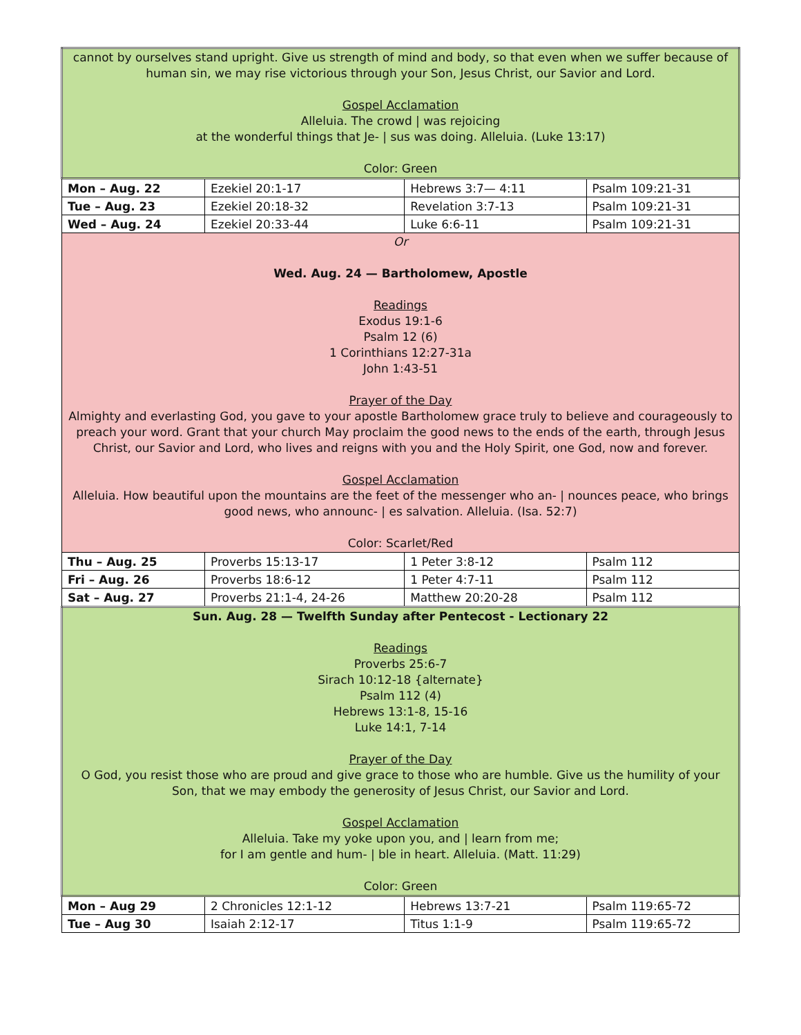| cannot by ourselves stand upright. Give us strength of mind and body, so that even when we suffer because of human sin, we may rise victorious through your Son, Jesus Christ, our Savior and Lord. Gospel Acclamation Alleluia. The crowd / was rejoicing at the wonderful things that Je- / sus was doing. Alleluia. (Luke 13:17) Color: Green | | | |
| Mon – Aug. 22 | Ezekiel 20:1-17 | Hebrews 3:7— 4:11 | Psalm 109:21-31 |
| Tue – Aug. 23 | Ezekiel 20:18-32 | Revelation 3:7-13 | Psalm 109:21-31 |
| Wed – Aug. 24 | Ezekiel 20:33-44 | Luke 6:6-11 | Psalm 109:21-31 |
| Or Wed. Aug. 24 — Bartholomew, Apostle Readings Exodus 19:1-6 Psalm 12 (6) 1 Corinthians 12:27-31a John 1:43-51 Prayer of the Day Almighty and everlasting God, you gave to your apostle Bartholomew grace truly to believe and courageously to preach your word. Grant that your church May proclaim the good news to the ends of the earth, through Jesus Christ, our Savior and Lord, who lives and reigns with you and the Holy Spirit, one God, now and forever. Gospel Acclamation Alleluia. How beautiful upon the mountains are the feet of the messenger who an- / nounces peace, who brings good news, who announc- / es salvation. Alleluia. (Isa. 52:7) Color: Scarlet/Red | | | |
| Thu – Aug. 25 | Proverbs 15:13-17 | 1 Peter 3:8-12 | Psalm 112 |
| Fri – Aug. 26 | Proverbs 18:6-12 | 1 Peter 4:7-11 | Psalm 112 |
| Sat – Aug. 27 | Proverbs 21:1-4, 24-26 | Matthew 20:20-28 | Psalm 112 |
| Sun. Aug. 28 — Twelfth Sunday after Pentecost - Lectionary 22 Readings Proverbs 25:6-7 Sirach 10:12-18 {alternate} Psalm 112 (4) Hebrews 13:1-8, 15-16 Luke 14:1, 7-14 Prayer of the Day O God, you resist those who are proud and give grace to those who are humble. Give us the humility of your Son, that we may embody the generosity of Jesus Christ, our Savior and Lord. Gospel Acclamation Alleluia. Take my yoke upon you, and / learn from me; for I am gentle and hum- / ble in heart. Alleluia. (Matt. 11:29) Color: Green | | | |
| Mon – Aug 29 | 2 Chronicles 12:1-12 | Hebrews 13:7-21 | Psalm 119:65-72 |
| Tue – Aug 30 | Isaiah 2:12-17 | Titus 1:1-9 | Psalm 119:65-72 |